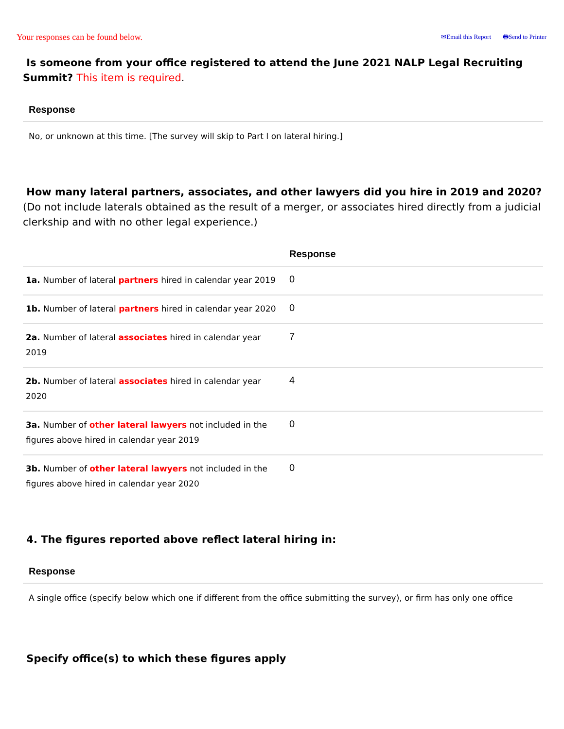Your responses can be found below.
✉Email this Report 🖶Send to Printer
Is someone from your office registered to attend the June 2021 NALP Legal Recruiting Summit? This item is required.
Response
No, or unknown at this time. [The survey will skip to Part I on lateral hiring.]
How many lateral partners, associates, and other lawyers did you hire in 2019 and 2020? (Do not include laterals obtained as the result of a merger, or associates hired directly from a judicial clerkship and with no other legal experience.)
| | Response |
| --- | --- |
| 1a. Number of lateral partners hired in calendar year 2019 | 0 |
| 1b. Number of lateral partners hired in calendar year 2020 | 0 |
| 2a. Number of lateral associates hired in calendar year 2019 | 7 |
| 2b. Number of lateral associates hired in calendar year 2020 | 4 |
| 3a. Number of other lateral lawyers not included in the figures above hired in calendar year 2019 | 0 |
| 3b. Number of other lateral lawyers not included in the figures above hired in calendar year 2020 | 0 |
4. The figures reported above reflect lateral hiring in:
Response
A single office (specify below which one if different from the office submitting the survey), or firm has only one office
Specify office(s) to which these figures apply